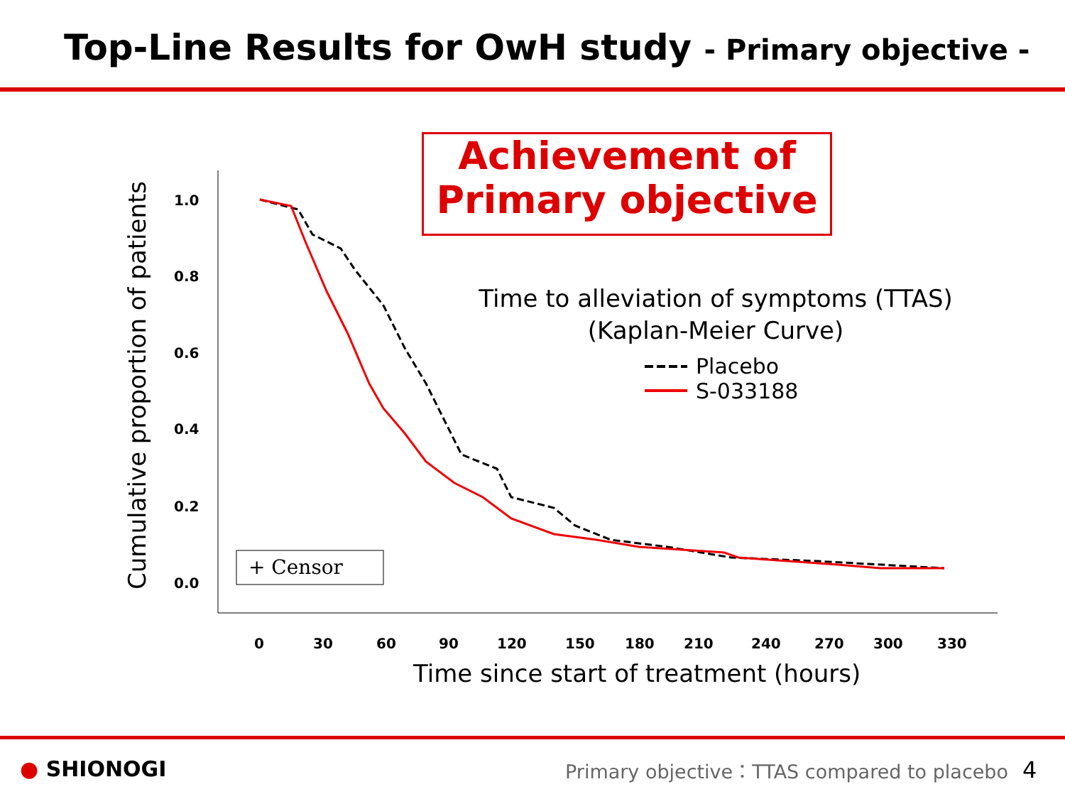Top-Line Results for OwH study - Primary objective -
Achievement of
Primary objective
1.0
0.8
0.6
0.4
0.2
0.0
0
30
60
90
120
150
180
210
240
270
300
330
Cumulative proportion of patients
Time since start of treatment (hours)
Time to alleviation of symptoms (TTAS)
(Kaplan-Meier Curve)
Placebo
S-033188
+ Censor
● SHIONOGI Primary objective：TTAS compared to placebo 4